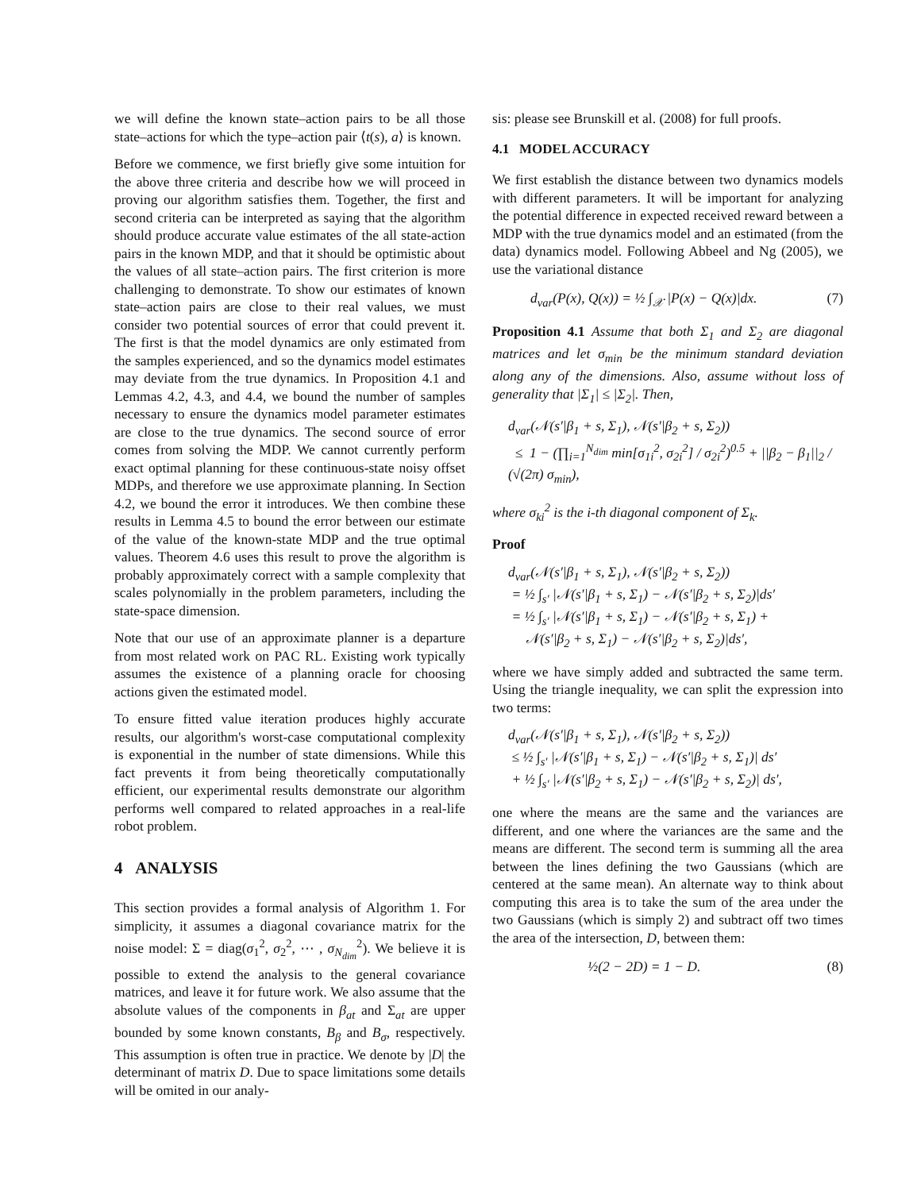we will define the known state–action pairs to be all those state–actions for which the type–action pair ⟨t(s), a⟩ is known.
Before we commence, we first briefly give some intuition for the above three criteria and describe how we will proceed in proving our algorithm satisfies them. Together, the first and second criteria can be interpreted as saying that the algorithm should produce accurate value estimates of the all state-action pairs in the known MDP, and that it should be optimistic about the values of all state–action pairs. The first criterion is more challenging to demonstrate. To show our estimates of known state–action pairs are close to their real values, we must consider two potential sources of error that could prevent it. The first is that the model dynamics are only estimated from the samples experienced, and so the dynamics model estimates may deviate from the true dynamics. In Proposition 4.1 and Lemmas 4.2, 4.3, and 4.4, we bound the number of samples necessary to ensure the dynamics model parameter estimates are close to the true dynamics. The second source of error comes from solving the MDP. We cannot currently perform exact optimal planning for these continuous-state noisy offset MDPs, and therefore we use approximate planning. In Section 4.2, we bound the error it introduces. We then combine these results in Lemma 4.5 to bound the error between our estimate of the value of the known-state MDP and the true optimal values. Theorem 4.6 uses this result to prove the algorithm is probably approximately correct with a sample complexity that scales polynomially in the problem parameters, including the state-space dimension.
Note that our use of an approximate planner is a departure from most related work on PAC RL. Existing work typically assumes the existence of a planning oracle for choosing actions given the estimated model.
To ensure fitted value iteration produces highly accurate results, our algorithm's worst-case computational complexity is exponential in the number of state dimensions. While this fact prevents it from being theoretically computationally efficient, our experimental results demonstrate our algorithm performs well compared to related approaches in a real-life robot problem.
4 ANALYSIS
This section provides a formal analysis of Algorithm 1. For simplicity, it assumes a diagonal covariance matrix for the noise model: Σ = diag(σ<sub>1</sub><sup>2</sup>, σ<sub>2</sub><sup>2</sup>, ⋯ , σ<sub>N<sub>dim</sub></sub><sup>2</sup>). We believe it is possible to extend the analysis to the general covariance matrices, and leave it for future work. We also assume that the absolute values of the components in β<sub>at</sub> and Σ<sub>at</sub> are upper bounded by some known constants, B<sub>β</sub> and B<sub>σ</sub>, respectively. This assumption is often true in practice. We denote by |D| the determinant of matrix D. Due to space limitations some details will be omited in our analy-
sis: please see Brunskill et al. (2008) for full proofs.
4.1 MODEL ACCURACY
We first establish the distance between two dynamics models with different parameters. It will be important for analyzing the potential difference in expected received reward between a MDP with the true dynamics model and an estimated (from the data) dynamics model. Following Abbeel and Ng (2005), we use the variational distance
d<sub>var</sub>(P(x), Q(x)) = ½ ∫<sub>𝒳</sub> |P(x) − Q(x)|dx. (7)
Proposition 4.1 Assume that both Σ<sub>1</sub> and Σ<sub>2</sub> are diagonal matrices and let σ<sub>min</sub> be the minimum standard deviation along any of the dimensions. Also, assume without loss of generality that |Σ<sub>1</sub>| ≤ |Σ<sub>2</sub>|. Then,
d<sub>var</sub>(𝒩(s′|β<sub>1</sub> + s, Σ<sub>1</sub>), 𝒩(s′|β<sub>2</sub> + s, Σ<sub>2</sub>))
≤ 1 − (∏<sub>i=1</sub><sup>N<sub>dim</sub></sup> min[σ<sub>1i</sub><sup>2</sup>, σ<sub>2i</sub><sup>2</sup>] / σ<sub>2i</sub><sup>2</sup>)<sup>0.5</sup> + ||β<sub>2</sub> − β<sub>1</sub>||<sub>2</sub> / (√(2π) σ<sub>min</sub>),
where σ<sub>ki</sub><sup>2</sup> is the i-th diagonal component of Σ<sub>k</sub>.
Proof
d<sub>var</sub>(𝒩(s′|β<sub>1</sub> + s, Σ<sub>1</sub>), 𝒩(s′|β<sub>2</sub> + s, Σ<sub>2</sub>))
= ½ ∫<sub>s′</sub> |𝒩(s′|β<sub>1</sub> + s, Σ<sub>1</sub>) − 𝒩(s′|β<sub>2</sub> + s, Σ<sub>2</sub>)|ds′
= ½ ∫<sub>s′</sub> |𝒩(s′|β<sub>1</sub> + s, Σ<sub>1</sub>) − 𝒩(s′|β<sub>2</sub> + s, Σ<sub>1</sub>) +
𝒩(s′|β<sub>2</sub> + s, Σ<sub>1</sub>) − 𝒩(s′|β<sub>2</sub> + s, Σ<sub>2</sub>)|ds′,
where we have simply added and subtracted the same term. Using the triangle inequality, we can split the expression into two terms:
d<sub>var</sub>(𝒩(s′|β<sub>1</sub> + s, Σ<sub>1</sub>), 𝒩(s′|β<sub>2</sub> + s, Σ<sub>2</sub>))
≤ ½ ∫<sub>s′</sub> |𝒩(s′|β<sub>1</sub> + s, Σ<sub>1</sub>) − 𝒩(s′|β<sub>2</sub> + s, Σ<sub>1</sub>)| ds′
+ ½ ∫<sub>s′</sub> |𝒩(s′|β<sub>2</sub> + s, Σ<sub>1</sub>) − 𝒩(s′|β<sub>2</sub> + s, Σ<sub>2</sub>)| ds′,
one where the means are the same and the variances are different, and one where the variances are the same and the means are different. The second term is summing all the area between the lines defining the two Gaussians (which are centered at the same mean). An alternate way to think about computing this area is to take the sum of the area under the two Gaussians (which is simply 2) and subtract off two times the area of the intersection, D, between them:
½(2 − 2D) = 1 − D. (8)